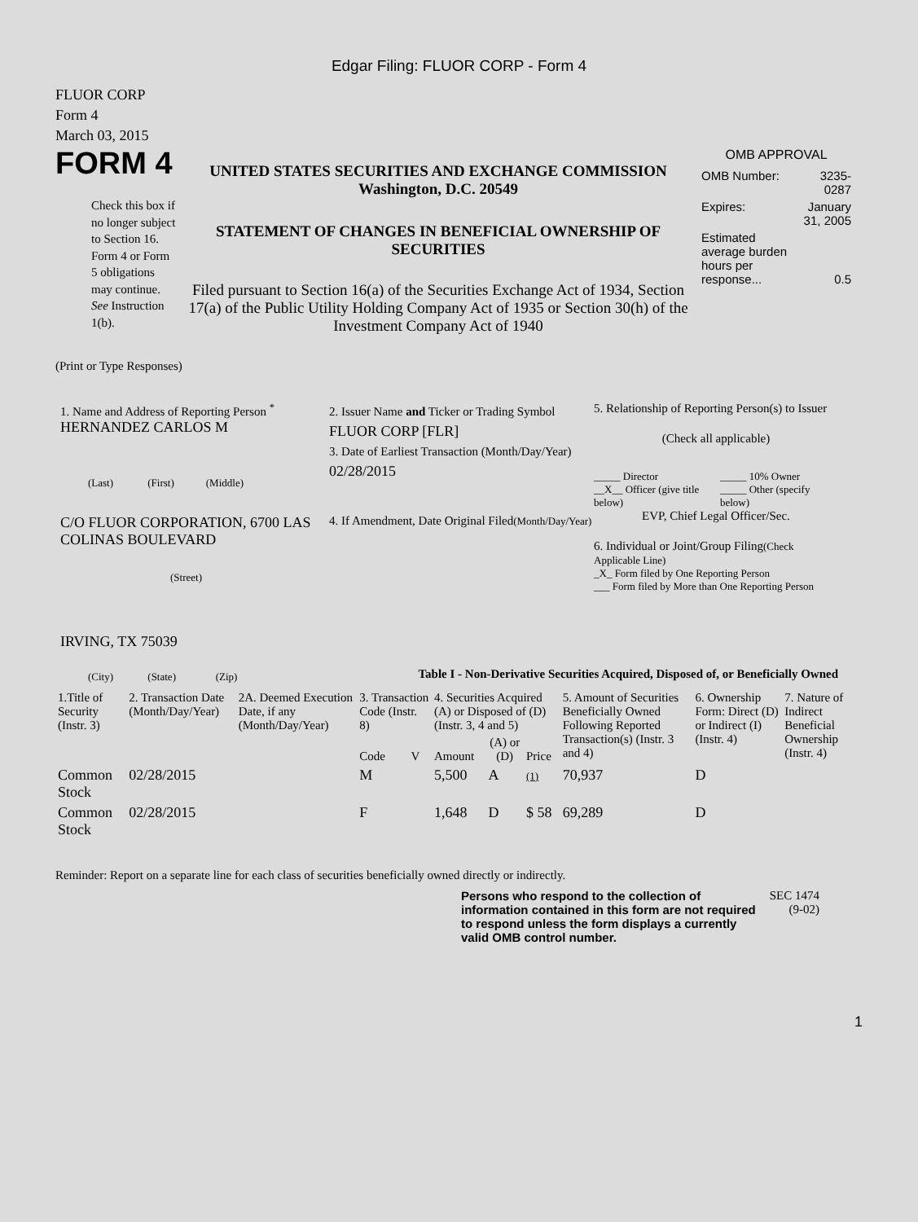Edgar Filing: FLUOR CORP - Form 4
FLUOR CORP
Form 4
March 03, 2015
FORM 4
Check this box if no longer subject to Section 16. Form 4 or Form 5 obligations may continue. See Instruction 1(b).
UNITED STATES SECURITIES AND EXCHANGE COMMISSION
Washington, D.C. 20549
STATEMENT OF CHANGES IN BENEFICIAL OWNERSHIP OF SECURITIES
Filed pursuant to Section 16(a) of the Securities Exchange Act of 1934, Section 17(a) of the Public Utility Holding Company Act of 1935 or Section 30(h) of the Investment Company Act of 1940
OMB APPROVAL
| OMB Number: | 3235-0287 |
| Expires: | January 31, 2005 |
| Estimated average burden hours per response... | 0.5 |
(Print or Type Responses)
1. Name and Address of Reporting Person <sup>*</sup>
HERNANDEZ CARLOS M
(Last) (First) (Middle)
C/O FLUOR CORPORATION, 6700 LAS COLINAS BOULEVARD
(Street)
IRVING, TX 75039
(City) (State) (Zip)
2. Issuer Name and Ticker or Trading Symbol
FLUOR CORP [FLR]
3. Date of Earliest Transaction (Month/Day/Year)
02/28/2015
4. If Amendment, Date Original Filed(Month/Day/Year)
5. Relationship of Reporting Person(s) to Issuer
(Check all applicable)
_____ Director
__X__ Officer (give title below)
_____ 10% Owner
_____ Other (specify below)
EVP, Chief Legal Officer/Sec.
6. Individual or Joint/Group Filing(Check Applicable Line)
_X_ Form filed by One Reporting Person
___ Form filed by More than One Reporting Person
Table I - Non-Derivative Securities Acquired, Disposed of, or Beneficially Owned
| 1.Title of Security (Instr. 3) | 2. Transaction Date (Month/Day/Year) | 2A. Deemed Execution Date, if any (Month/Day/Year) | 3. Transaction Code (Instr. 8) | | 4. Securities Acquired (A) or Disposed of (D) (Instr. 3, 4 and 5) | | | 5. Amount of Securities Beneficially Owned Following Reported Transaction(s) (Instr. 3 and 4) | 6. Ownership Form: Direct (D) or Indirect (I) (Instr. 4) | 7. Nature of Indirect Beneficial Ownership (Instr. 4) |
| --- | --- | --- | --- | --- | --- | --- | --- | --- | --- | --- |
| | | | Code | V | Amount | (A) or (D) | Price | | | |
| Common Stock | 02/28/2015 | | M | | 5,500 | A | (1) | 70,937 | D | |
| Common Stock | 02/28/2015 | | F | | 1,648 | D | $ 58 | 69,289 | D | |
Reminder: Report on a separate line for each class of securities beneficially owned directly or indirectly.
Persons who respond to the collection of information contained in this form are not required to respond unless the form displays a currently valid OMB control number.
SEC 1474 (9-02)
1